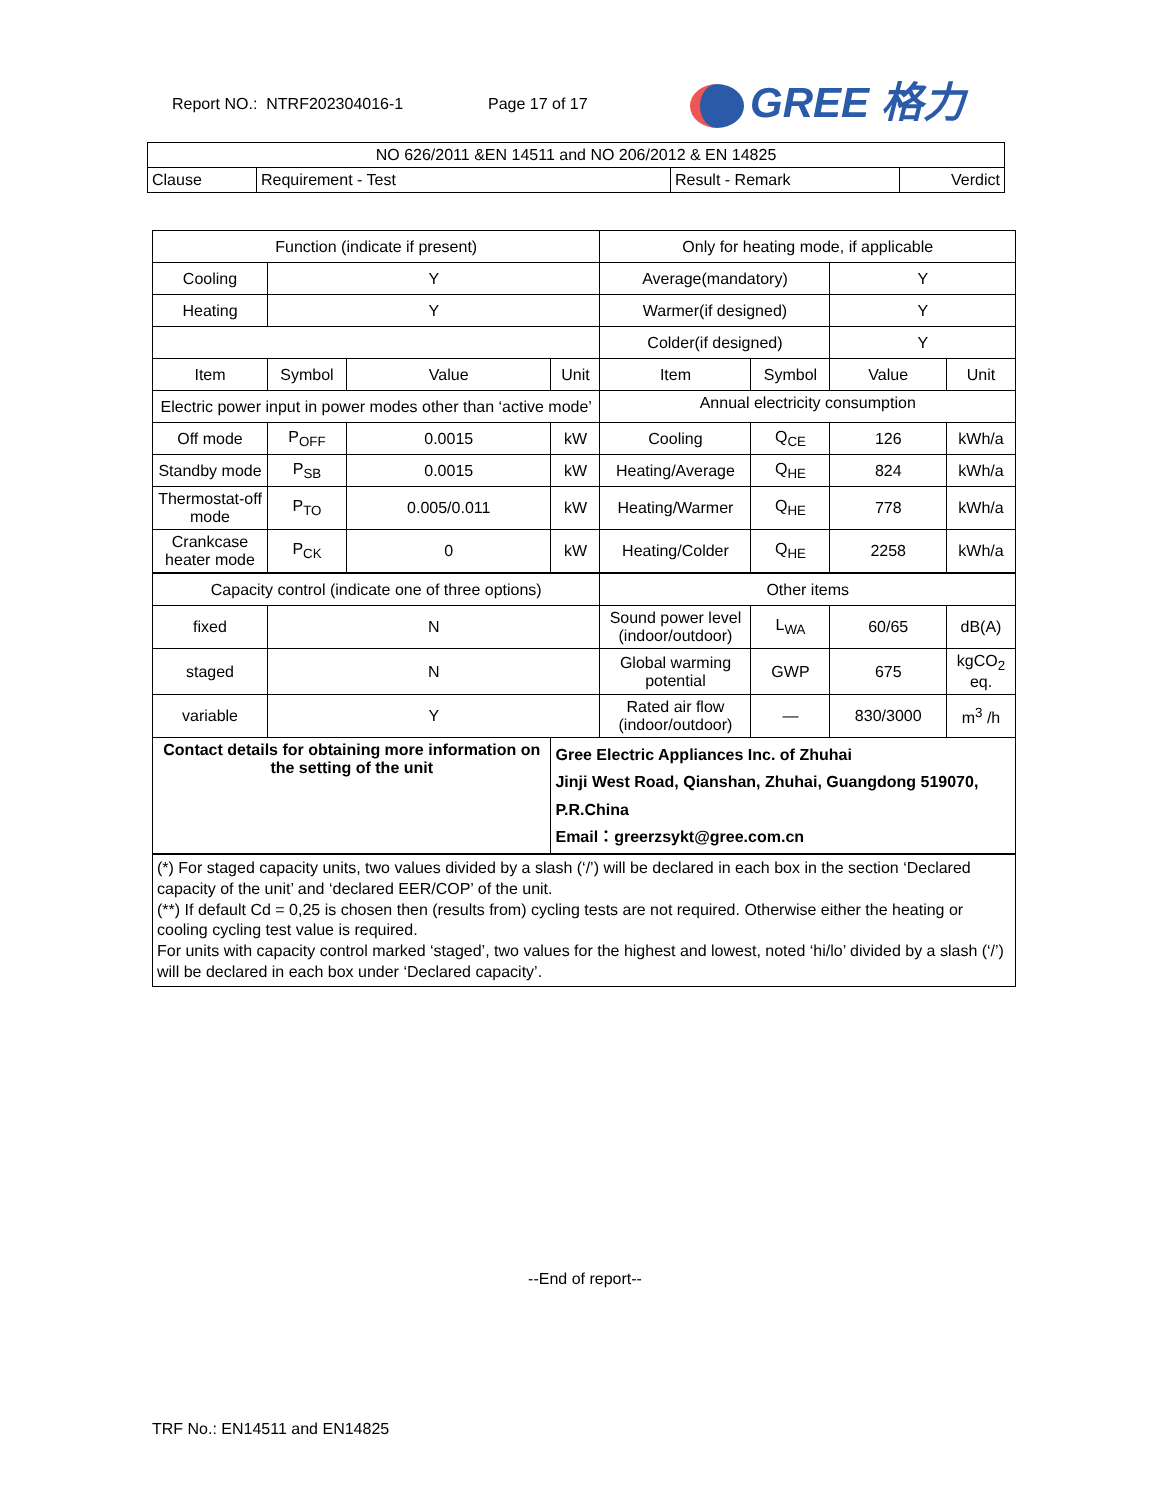Report NO.: NTRF202304016-1 Page 17 of 17 GREE 格力
| NO 626/2011 &EN 14511 and NO 206/2012 & EN 14825 | | | |
| Clause | Requirement - Test | Result - Remark | Verdict |
| Function (indicate if present) | | | | Only for heating mode, if applicable | | | |
| Cooling | Y | | | Average(mandatory) | | Y | |
| Heating | Y | | | Warmer(if designed) | | Y | |
| | | | | Colder(if designed) | | Y | |
| Item | Symbol | Value | Unit | Item | Symbol | Value | Unit |
| Electric power input in power modes other than ‘active mode’ | | | | Annual electricity consumption | | | |
| Off mode | P<sub>OFF</sub> | 0.0015 | kW | Cooling | Q<sub>CE</sub> | 126 | kWh/a |
| Standby mode | P<sub>SB</sub> | 0.0015 | kW | Heating/Average | Q<sub>HE</sub> | 824 | kWh/a |
| Thermostat-off mode | P<sub>TO</sub> | 0.005/0.011 | kW | Heating/Warmer | Q<sub>HE</sub> | 778 | kWh/a |
| Crankcase heater mode | P<sub>CK</sub> | 0 | kW | Heating/Colder | Q<sub>HE</sub> | 2258 | kWh/a |
| Capacity control (indicate one of three options) | | | | Other items | | | |
| fixed | N | | | Sound power level (indoor/outdoor) | L<sub>WA</sub> | 60/65 | dB(A) |
| staged | N | | | Global warming potential | GWP | 675 | kgCO<sub>2</sub> eq. |
| variable | Y | | | Rated air flow (indoor/outdoor) | — | 830/3000 | m<sup>3</sup> /h |
| Contact details for obtaining more information on the setting of the unit | | | Gree Electric Appliances Inc. of Zhuhai Jinji West Road, Qianshan, Zhuhai, Guangdong 519070, P.R.China Email：greerzsykt@gree.com.cn | | | | |
| (*) For staged capacity units, two values divided by a slash (‘/’) will be declared in each box in the section ‘Declared capacity of the unit’ and ‘declared EER/COP’ of the unit. (**) If default Cd = 0,25 is chosen then (results from) cycling tests are not required. Otherwise either the heating or cooling cycling test value is required. For units with capacity control marked ‘staged’, two values for the highest and lowest, noted ‘hi/lo’ divided by a slash (‘/’) will be declared in each box under ‘Declared capacity’. | | | | | | | |
--End of report--
TRF No.: EN14511 and EN14825